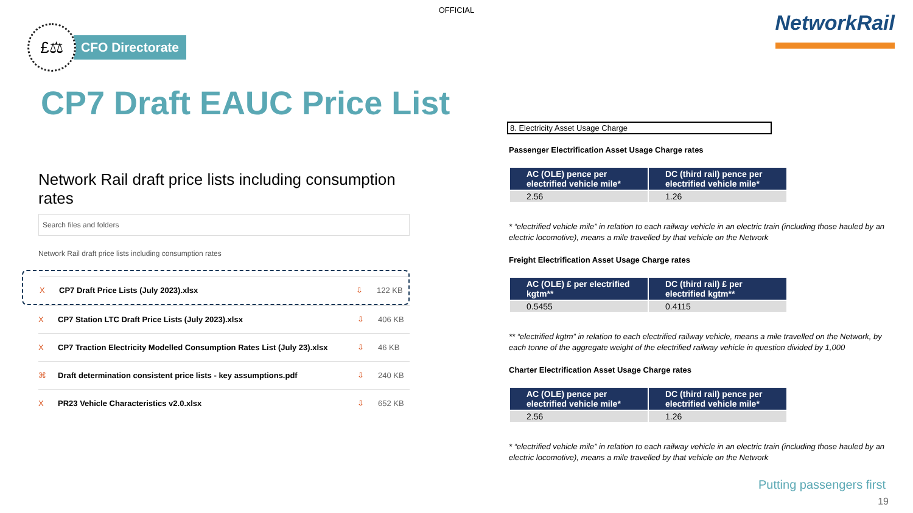OFFICIAL
£⚖
CFO Directorate
NetworkRail
CP7 Draft EAUC Price List
Network Rail draft price lists including consumption rates
Search files and folders
Network Rail draft price lists including consumption rates
X CP7 Draft Price Lists (July 2023).xlsx ⇩ 122 KB
X CP7 Station LTC Draft Price Lists (July 2023).xlsx ⇩ 406 KB
X CP7 Traction Electricity Modelled Consumption Rates List (July 23).xlsx ⇩ 46 KB
⌘ Draft determination consistent price lists - key assumptions.pdf ⇩ 240 KB
X PR23 Vehicle Characteristics v2.0.xlsx ⇩ 652 KB
8. Electricity Asset Usage Charge
Passenger Electrification Asset Usage Charge rates
| AC (OLE) pence per electrified vehicle mile* | DC (third rail) pence per electrified vehicle mile* |
| --- | --- |
| 2.56 | 1.26 |
* “electrified vehicle mile” in relation to each railway vehicle in an electric train (including those hauled by an electric locomotive), means a mile travelled by that vehicle on the Network
Freight Electrification Asset Usage Charge rates
| AC (OLE) £ per electrified kgtm** | DC (third rail) £ per electrified kgtm** |
| --- | --- |
| 0.5455 | 0.4115 |
** “electrified kgtm” in relation to each electrified railway vehicle, means a mile travelled on the Network, by each tonne of the aggregate weight of the electrified railway vehicle in question divided by 1,000
Charter Electrification Asset Usage Charge rates
| AC (OLE) pence per electrified vehicle mile* | DC (third rail) pence per electrified vehicle mile* |
| --- | --- |
| 2.56 | 1.26 |
* “electrified vehicle mile” in relation to each railway vehicle in an electric train (including those hauled by an electric locomotive), means a mile travelled by that vehicle on the Network
Putting passengers first
19